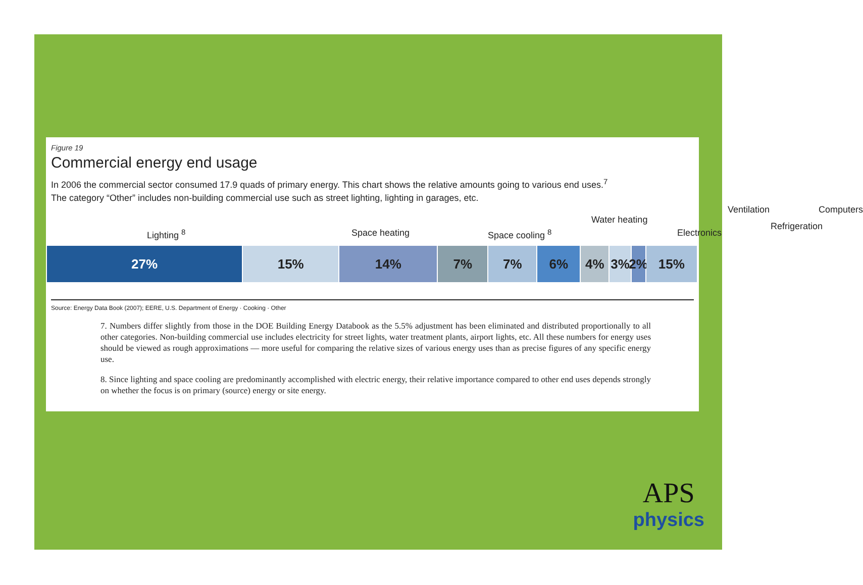Figure 19
Commercial energy end usage
In 2006 the commercial sector consumed 17.9 quads of primary energy. This chart shows the relative amounts going to various end uses.<sup>7</sup>
The category “Other” includes non-building commercial use such as street lighting, lighting in garages, etc.
Lighting <sup>8</sup> Space heating Space cooling <sup>8</sup>
Water heating
Electronics
Ventilation
Refrigeration
Computers
27% 15% 14% 7% 7% 6% 4% 3% 2% 15%
Source: Energy Data Book (2007); EERE, U.S. Department of Energy · Cooking · Other
7. Numbers differ slightly from those in the DOE Building Energy Databook as the 5.5% adjustment has been eliminated and distributed proportionally to all other categories. Non-building commercial use includes electricity for street lights, water treatment plants, airport lights, etc. All these numbers for energy uses should be viewed as rough approximations — more useful for comparing the relative sizes of various energy uses than as precise figures of any specific energy use.
8. Since lighting and space cooling are predominantly accomplished with electric energy, their relative importance compared to other end uses depends strongly on whether the focus is on primary (source) energy or site energy.
APS
physics